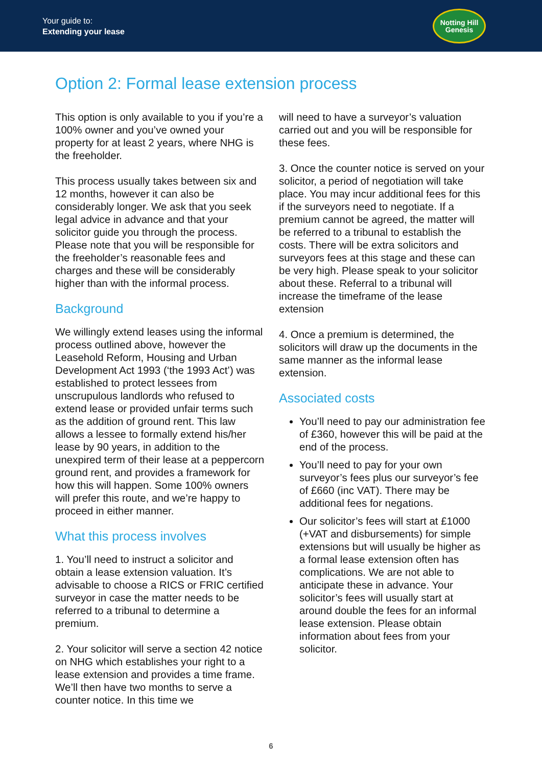Your guide to:
Extending your lease
Notting Hill
Genesis
Option 2: Formal lease extension process
This option is only available to you if you’re a 100% owner and you’ve owned your property for at least 2 years, where NHG is the freeholder.
This process usually takes between six and 12 months, however it can also be considerably longer. We ask that you seek legal advice in advance and that your solicitor guide you through the process. Please note that you will be responsible for the freeholder’s reasonable fees and charges and these will be considerably higher than with the informal process.
Background
We willingly extend leases using the informal process outlined above, however the Leasehold Reform, Housing and Urban Development Act 1993 (‘the 1993 Act’) was established to protect lessees from unscrupulous landlords who refused to extend lease or provided unfair terms such as the addition of ground rent. This law allows a lessee to formally extend his/her lease by 90 years, in addition to the unexpired term of their lease at a peppercorn ground rent, and provides a framework for how this will happen. Some 100% owners will prefer this route, and we’re happy to proceed in either manner.
What this process involves
1. You’ll need to instruct a solicitor and obtain a lease extension valuation. It’s advisable to choose a RICS or FRIC certified surveyor in case the matter needs to be referred to a tribunal to determine a premium.
2. Your solicitor will serve a section 42 notice on NHG which establishes your right to a lease extension and provides a time frame. We’ll then have two months to serve a counter notice. In this time we
will need to have a surveyor’s valuation carried out and you will be responsible for these fees.
3. Once the counter notice is served on your solicitor, a period of negotiation will take place. You may incur additional fees for this if the surveyors need to negotiate. If a premium cannot be agreed, the matter will be referred to a tribunal to establish the costs. There will be extra solicitors and surveyors fees at this stage and these can be very high. Please speak to your solicitor about these. Referral to a tribunal will increase the timeframe of the lease extension
4. Once a premium is determined, the solicitors will draw up the documents in the same manner as the informal lease extension.
Associated costs
You’ll need to pay our administration fee of £360, however this will be paid at the end of the process.
You’ll need to pay for your own surveyor’s fees plus our surveyor’s fee of £660 (inc VAT). There may be additional fees for negations.
Our solicitor’s fees will start at £1000 (+VAT and disbursements) for simple extensions but will usually be higher as a formal lease extension often has complications. We are not able to anticipate these in advance. Your solicitor’s fees will usually start at around double the fees for an informal lease extension. Please obtain information about fees from your solicitor.
6